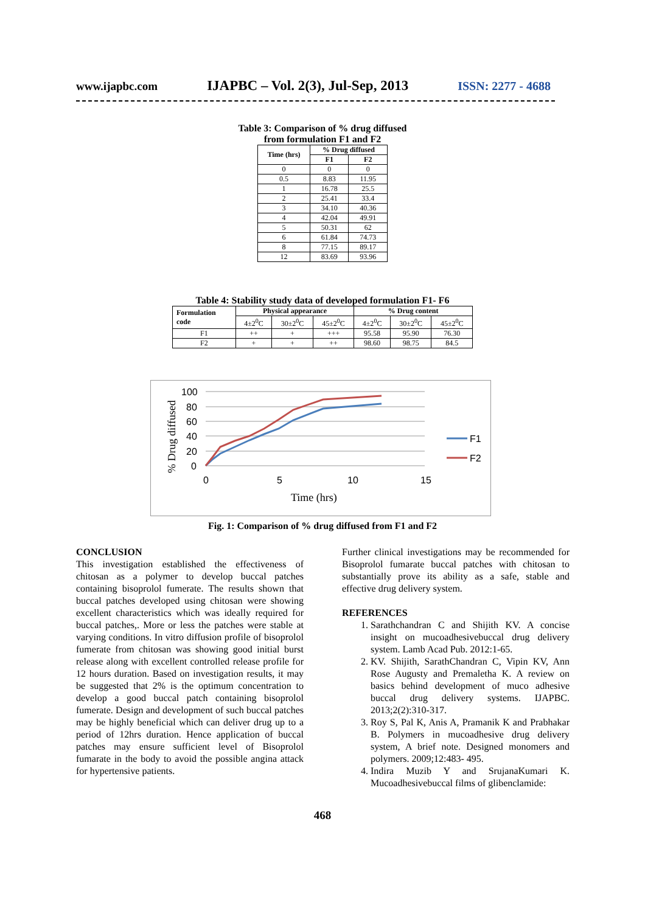www.ijapbc.com IJAPBC – Vol. 2(3), Jul-Sep, 2013 ISSN: 2277 - 4688
Table 3: Comparison of % drug diffused
from formulation F1 and F2
| Time (hrs) | % Drug diffused | |
| --- | --- | --- |
| | F1 | F2 |
| 0 | 0 | 0 |
| 0.5 | 8.83 | 11.95 |
| 1 | 16.78 | 25.5 |
| 2 | 25.41 | 33.4 |
| 3 | 34.10 | 40.36 |
| 4 | 42.04 | 49.91 |
| 5 | 50.31 | 62 |
| 6 | 61.84 | 74.73 |
| 8 | 77.15 | 89.17 |
| 12 | 83.69 | 93.96 |
Table 4: Stability study data of developed formulation F1- F6
| Formulation code | Physical appearance | | | % Drug content | | |
| --- | --- | --- | --- | --- | --- | --- |
| | 4±2<sup>0</sup>C | 30±2<sup>0</sup>C | 45±2<sup>0</sup>C | 4±2<sup>0</sup>C | 30±2<sup>0</sup>C | 45±2<sup>0</sup>C |
| F1 | ++ | + | +++ | 95.58 | 95.90 | 76.30 |
| F2 | + | + | ++ | 98.60 | 98.75 | 84.5 |
100
80
60
40
20
0
0
5
10
15
Time (hrs)
% Drug diffused
F1
F2
Fig. 1: Comparison of % drug diffused from F1 and F2
CONCLUSION
This investigation established the effectiveness of chitosan as a polymer to develop buccal patches containing bisoprolol fumerate. The results shown that buccal patches developed using chitosan were showing excellent characteristics which was ideally required for buccal patches,. More or less the patches were stable at varying conditions. In vitro diffusion profile of bisoprolol fumerate from chitosan was showing good initial burst release along with excellent controlled release profile for 12 hours duration. Based on investigation results, it may be suggested that 2% is the optimum concentration to develop a good buccal patch containing bisoprolol fumerate. Design and development of such buccal patches may be highly beneficial which can deliver drug up to a period of 12hrs duration. Hence application of buccal patches may ensure sufficient level of Bisoprolol fumarate in the body to avoid the possible angina attack for hypertensive patients.
Further clinical investigations may be recommended for Bisoprolol fumarate buccal patches with chitosan to substantially prove its ability as a safe, stable and effective drug delivery system.
REFERENCES
1. Sarathchandran C and Shijith KV. A concise insight on mucoadhesivebuccal drug delivery system. Lamb Acad Pub. 2012:1-65.
2. KV. Shijith, SarathChandran C, Vipin KV, Ann Rose Augusty and Premaletha K. A review on basics behind development of muco adhesive buccal drug delivery systems. IJAPBC. 2013;2(2):310-317.
3. Roy S, Pal K, Anis A, Pramanik K and Prabhakar B. Polymers in mucoadhesive drug delivery system, A brief note. Designed monomers and polymers. 2009;12:483- 495.
4. Indira Muzib Y and SrujanaKumari K. Mucoadhesivebuccal films of glibenclamide:
468